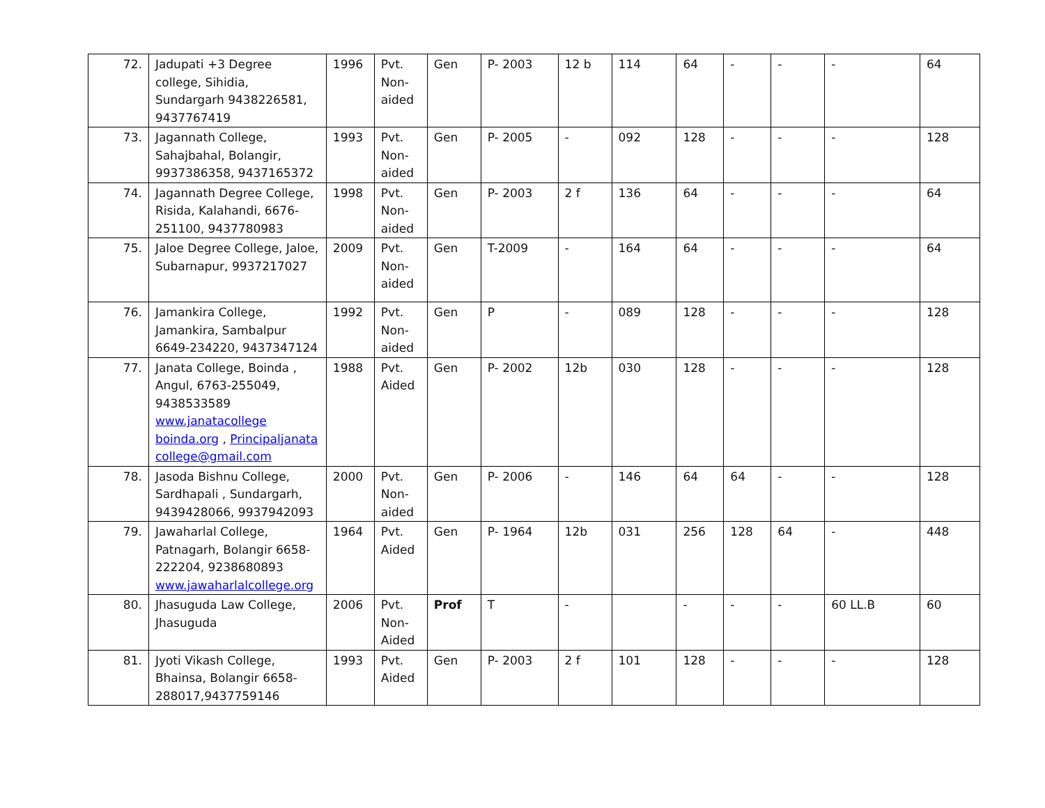| 72. | Jadupati +3 Degree college, Sihidia, Sundargarh 9438226581, 9437767419 | 1996 | Pvt. Non-aided | Gen | P- 2003 | 12 b | 114 | 64 | - | - | - | 64 |
| 73. | Jagannath College, Sahajbahal, Bolangir, 9937386358, 9437165372 | 1993 | Pvt. Non-aided | Gen | P- 2005 | - | 092 | 128 | - | - | - | 128 |
| 74. | Jagannath Degree College, Risida, Kalahandi, 6676-251100, 9437780983 | 1998 | Pvt. Non-aided | Gen | P- 2003 | 2 f | 136 | 64 | - | - | - | 64 |
| 75. | Jaloe Degree College, Jaloe, Subarnapur, 9937217027 | 2009 | Pvt. Non-aided | Gen | T-2009 | - | 164 | 64 | - | - | - | 64 |
| 76. | Jamankira College, Jamankira, Sambalpur 6649-234220, 9437347124 | 1992 | Pvt. Non-aided | Gen | P | - | 089 | 128 | - | - | - | 128 |
| 77. | Janata College, Boinda , Angul, 6763-255049, 9438533589 www.janatacollege boinda.org , Principaljanata college@gmail.com | 1988 | Pvt. Aided | Gen | P- 2002 | 12b | 030 | 128 | - | - | - | 128 |
| 78. | Jasoda Bishnu College, Sardhapali , Sundargarh, 9439428066, 9937942093 | 2000 | Pvt. Non-aided | Gen | P- 2006 | - | 146 | 64 | 64 | - | - | 128 |
| 79. | Jawaharlal College, Patnagarh, Bolangir 6658-222204, 9238680893 www.jawaharlalcollege.org | 1964 | Pvt. Aided | Gen | P- 1964 | 12b | 031 | 256 | 128 | 64 | - | 448 |
| 80. | Jhasuguda Law College, Jhasuguda | 2006 | Pvt. Non-Aided | Prof | T | - | | - | - | - | 60 LL.B | 60 |
| 81. | Jyoti Vikash College, Bhainsa, Bolangir 6658-288017,9437759146 | 1993 | Pvt. Aided | Gen | P- 2003 | 2 f | 101 | 128 | - | - | - | 128 |